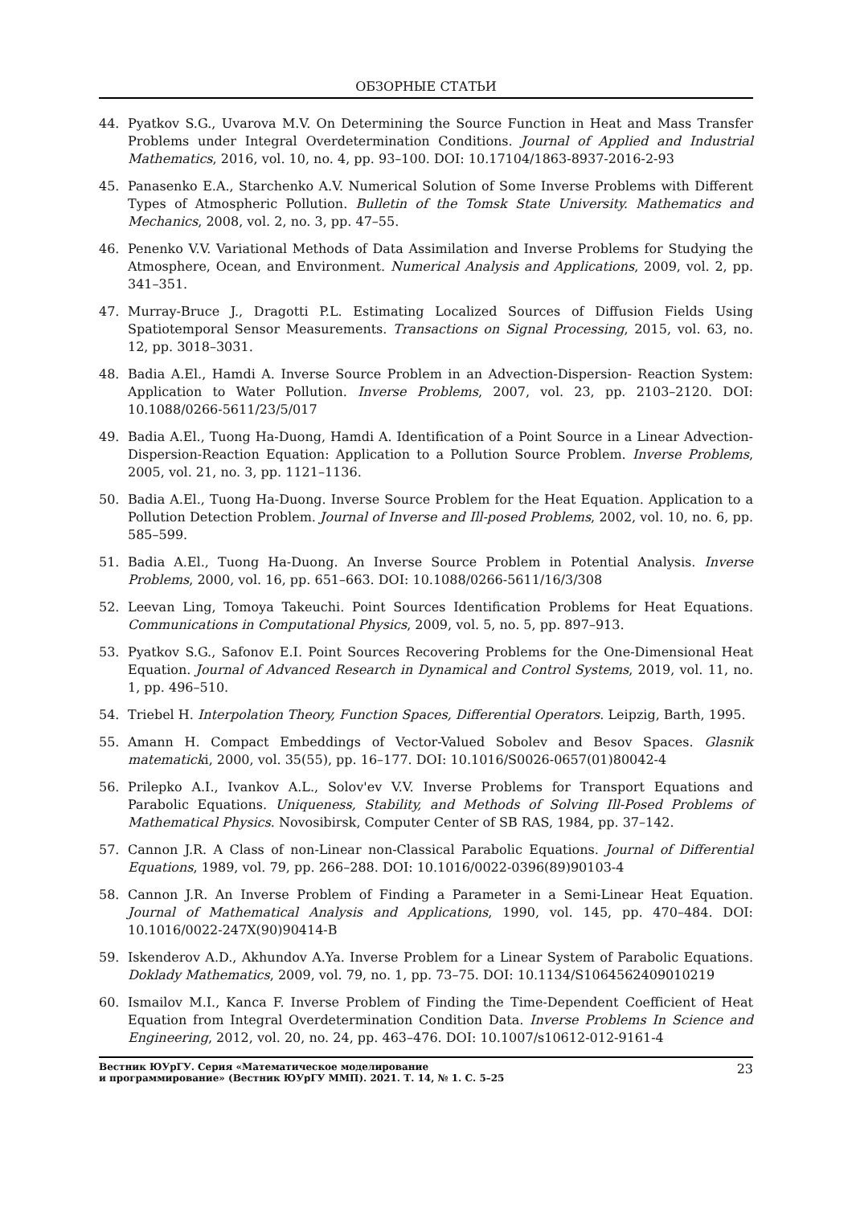ОБЗОРНЫЕ СТАТЬИ
44. Pyatkov S.G., Uvarova M.V. On Determining the Source Function in Heat and Mass Transfer Problems under Integral Overdetermination Conditions. Journal of Applied and Industrial Mathematics, 2016, vol. 10, no. 4, pp. 93–100. DOI: 10.17104/1863-8937-2016-2-93
45. Panasenko E.A., Starchenko A.V. Numerical Solution of Some Inverse Problems with Different Types of Atmospheric Pollution. Bulletin of the Tomsk State University. Mathematics and Mechanics, 2008, vol. 2, no. 3, pp. 47–55.
46. Penenko V.V. Variational Methods of Data Assimilation and Inverse Problems for Studying the Atmosphere, Ocean, and Environment. Numerical Analysis and Applications, 2009, vol. 2, pp. 341–351.
47. Murray-Bruce J., Dragotti P.L. Estimating Localized Sources of Diffusion Fields Using Spatiotemporal Sensor Measurements. Transactions on Signal Processing, 2015, vol. 63, no. 12, pp. 3018–3031.
48. Badia A.El., Hamdi A. Inverse Source Problem in an Advection-Dispersion- Reaction System: Application to Water Pollution. Inverse Problems, 2007, vol. 23, pp. 2103–2120. DOI: 10.1088/0266-5611/23/5/017
49. Badia A.El., Tuong Ha-Duong, Hamdi A. Identification of a Point Source in a Linear Advection-Dispersion-Reaction Equation: Application to a Pollution Source Problem. Inverse Problems, 2005, vol. 21, no. 3, pp. 1121–1136.
50. Badia A.El., Tuong Ha-Duong. Inverse Source Problem for the Heat Equation. Application to a Pollution Detection Problem. Journal of Inverse and Ill-posed Problems, 2002, vol. 10, no. 6, pp. 585–599.
51. Badia A.El., Tuong Ha-Duong. An Inverse Source Problem in Potential Analysis. Inverse Problems, 2000, vol. 16, pp. 651–663. DOI: 10.1088/0266-5611/16/3/308
52. Leevan Ling, Tomoya Takeuchi. Point Sources Identification Problems for Heat Equations. Communications in Computational Physics, 2009, vol. 5, no. 5, pp. 897–913.
53. Pyatkov S.G., Safonov E.I. Point Sources Recovering Problems for the One-Dimensional Heat Equation. Journal of Advanced Research in Dynamical and Control Systems, 2019, vol. 11, no. 1, pp. 496–510.
54. Triebel H. Interpolation Theory, Function Spaces, Differential Operators. Leipzig, Barth, 1995.
55. Amann H. Compact Embeddings of Vector-Valued Sobolev and Besov Spaces. Glasnik matematicki, 2000, vol. 35(55), pp. 16–177. DOI: 10.1016/S0026-0657(01)80042-4
56. Prilepko A.I., Ivankov A.L., Solov'ev V.V. Inverse Problems for Transport Equations and Parabolic Equations. Uniqueness, Stability, and Methods of Solving Ill-Posed Problems of Mathematical Physics. Novosibirsk, Computer Center of SB RAS, 1984, pp. 37–142.
57. Cannon J.R. A Class of non-Linear non-Classical Parabolic Equations. Journal of Differential Equations, 1989, vol. 79, pp. 266–288. DOI: 10.1016/0022-0396(89)90103-4
58. Cannon J.R. An Inverse Problem of Finding a Parameter in a Semi-Linear Heat Equation. Journal of Mathematical Analysis and Applications, 1990, vol. 145, pp. 470–484. DOI: 10.1016/0022-247X(90)90414-B
59. Iskenderov A.D., Akhundov A.Ya. Inverse Problem for a Linear System of Parabolic Equations. Doklady Mathematics, 2009, vol. 79, no. 1, pp. 73–75. DOI: 10.1134/S1064562409010219
60. Ismailov M.I., Kanca F. Inverse Problem of Finding the Time-Dependent Coefficient of Heat Equation from Integral Overdetermination Condition Data. Inverse Problems In Science and Engineering, 2012, vol. 20, no. 24, pp. 463–476. DOI: 10.1007/s10612-012-9161-4
Вестник ЮУрГУ. Серия «Математическое моделирование
и программирование» (Вестник ЮУрГУ ММП). 2021. Т. 14, № 1. С. 5–25 23